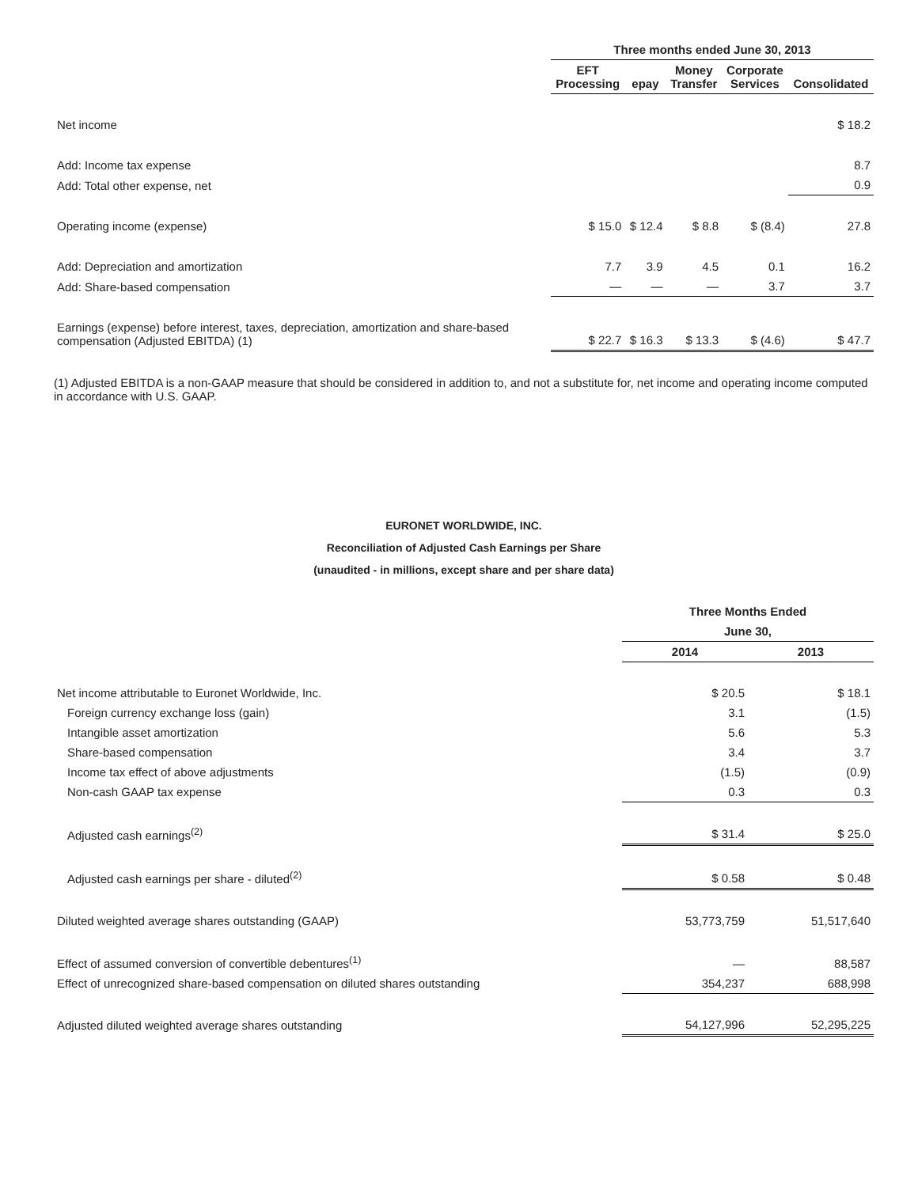| | Three months ended June 30, 2013 | | | | |
| --- | --- | --- | --- | --- | --- |
| | EFT Processing | epay | Money Transfer | Corporate Services | Consolidated |
| Net income | | | | | $ 18.2 |
| Add: Income tax expense | | | | | 8.7 |
| Add: Total other expense, net | | | | | 0.9 |
| Operating income (expense) | $ 15.0 | $ 12.4 | $ 8.8 | $ (8.4) | 27.8 |
| Add: Depreciation and amortization | 7.7 | 3.9 | 4.5 | 0.1 | 16.2 |
| Add: Share-based compensation | — | — | — | 3.7 | 3.7 |
| Earnings (expense) before interest, taxes, depreciation, amortization and share-based compensation (Adjusted EBITDA) (1) | $ 22.7 | $ 16.3 | $ 13.3 | $ (4.6) | $ 47.7 |
(1) Adjusted EBITDA is a non-GAAP measure that should be considered in addition to, and not a substitute for, net income and operating income computed in accordance with U.S. GAAP.
EURONET WORLDWIDE, INC.
Reconciliation of Adjusted Cash Earnings per Share
(unaudited - in millions, except share and per share data)
| | Three Months Ended | |
| --- | --- | --- |
| | June 30, | |
| | 2014 | 2013 |
| Net income attributable to Euronet Worldwide, Inc. | $ 20.5 | $ 18.1 |
| Foreign currency exchange loss (gain) | 3.1 | (1.5) |
| Intangible asset amortization | 5.6 | 5.3 |
| Share-based compensation | 3.4 | 3.7 |
| Income tax effect of above adjustments | (1.5) | (0.9) |
| Non-cash GAAP tax expense | 0.3 | 0.3 |
| Adjusted cash earnings<sup>(2)</sup> | $ 31.4 | $ 25.0 |
| Adjusted cash earnings per share - diluted<sup>(2)</sup> | $ 0.58 | $ 0.48 |
| Diluted weighted average shares outstanding (GAAP) | 53,773,759 | 51,517,640 |
| Effect of assumed conversion of convertible debentures<sup>(1)</sup> | — | 88,587 |
| Effect of unrecognized share-based compensation on diluted shares outstanding | 354,237 | 688,998 |
| Adjusted diluted weighted average shares outstanding | 54,127,996 | 52,295,225 |